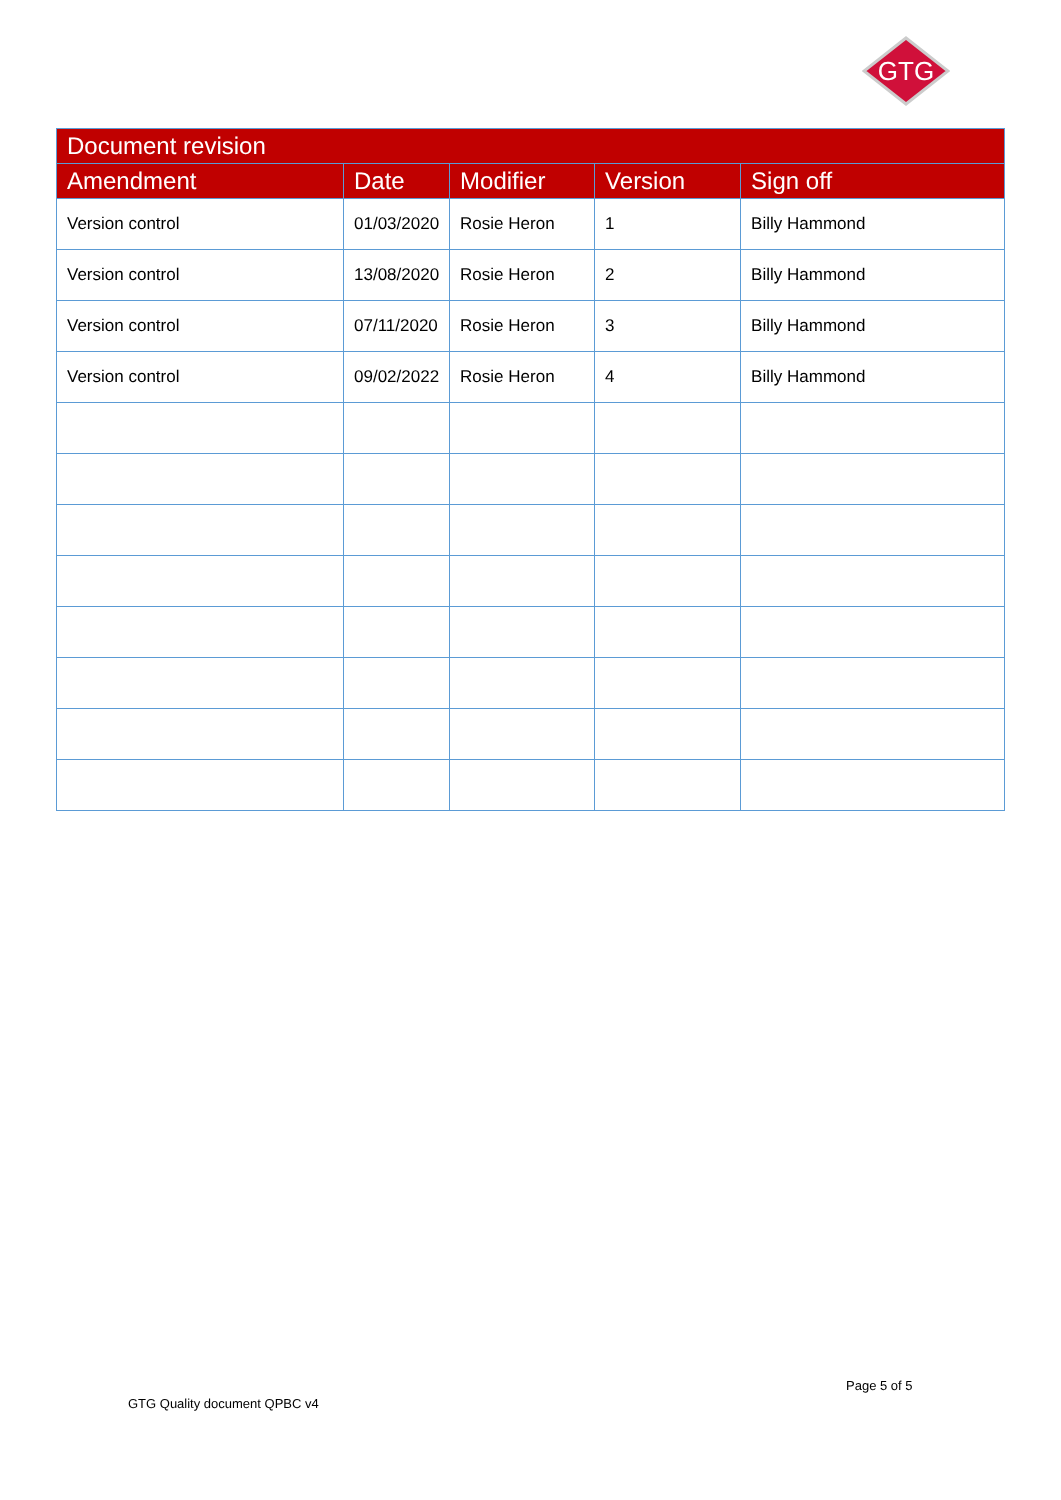GTG
| Document revision | | | | |
| --- | --- | --- | --- | --- |
| Amendment | Date | Modifier | Version | Sign off |
| Version control | 01/03/2020 | Rosie Heron | 1 | Billy Hammond |
| Version control | 13/08/2020 | Rosie Heron | 2 | Billy Hammond |
| Version control | 07/11/2020 | Rosie Heron | 3 | Billy Hammond |
| Version control | 09/02/2022 | Rosie Heron | 4 | Billy Hammond |
Page 5 of 5
GTG Quality document QPBC v4